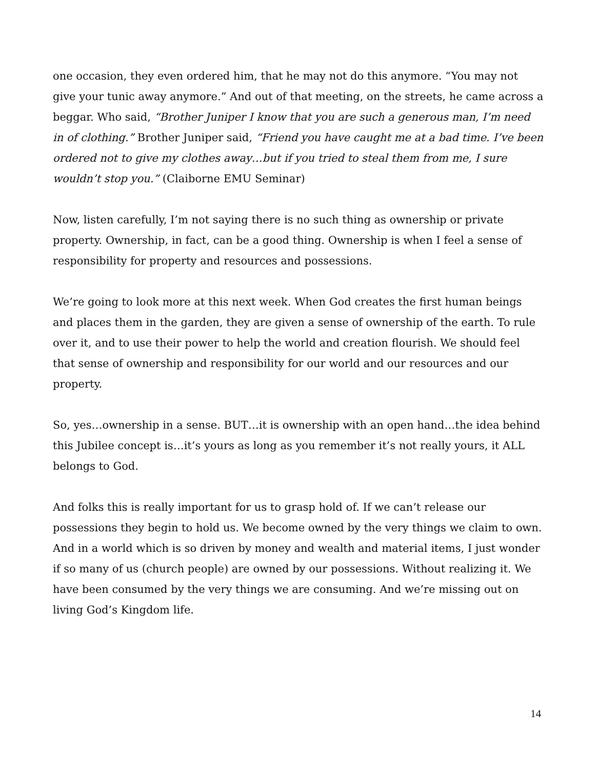one occasion, they even ordered him, that he may not do this anymore. “You may not give your tunic away anymore.” And out of that meeting, on the streets, he came across a beggar. Who said, “Brother Juniper I know that you are such a generous man, I’m need in of clothing.” Brother Juniper said, “Friend you have caught me at a bad time. I’ve been ordered not to give my clothes away…but if you tried to steal them from me, I sure wouldn’t stop you.” (Claiborne EMU Seminar)
Now, listen carefully, I’m not saying there is no such thing as ownership or private property. Ownership, in fact, can be a good thing. Ownership is when I feel a sense of responsibility for property and resources and possessions.
We’re going to look more at this next week. When God creates the first human beings and places them in the garden, they are given a sense of ownership of the earth. To rule over it, and to use their power to help the world and creation flourish. We should feel that sense of ownership and responsibility for our world and our resources and our property.
So, yes…ownership in a sense. BUT…it is ownership with an open hand…the idea behind this Jubilee concept is…it’s yours as long as you remember it’s not really yours, it ALL belongs to God.
And folks this is really important for us to grasp hold of. If we can’t release our possessions they begin to hold us. We become owned by the very things we claim to own. And in a world which is so driven by money and wealth and material items, I just wonder if so many of us (church people) are owned by our possessions. Without realizing it. We have been consumed by the very things we are consuming. And we’re missing out on living God’s Kingdom life.
14